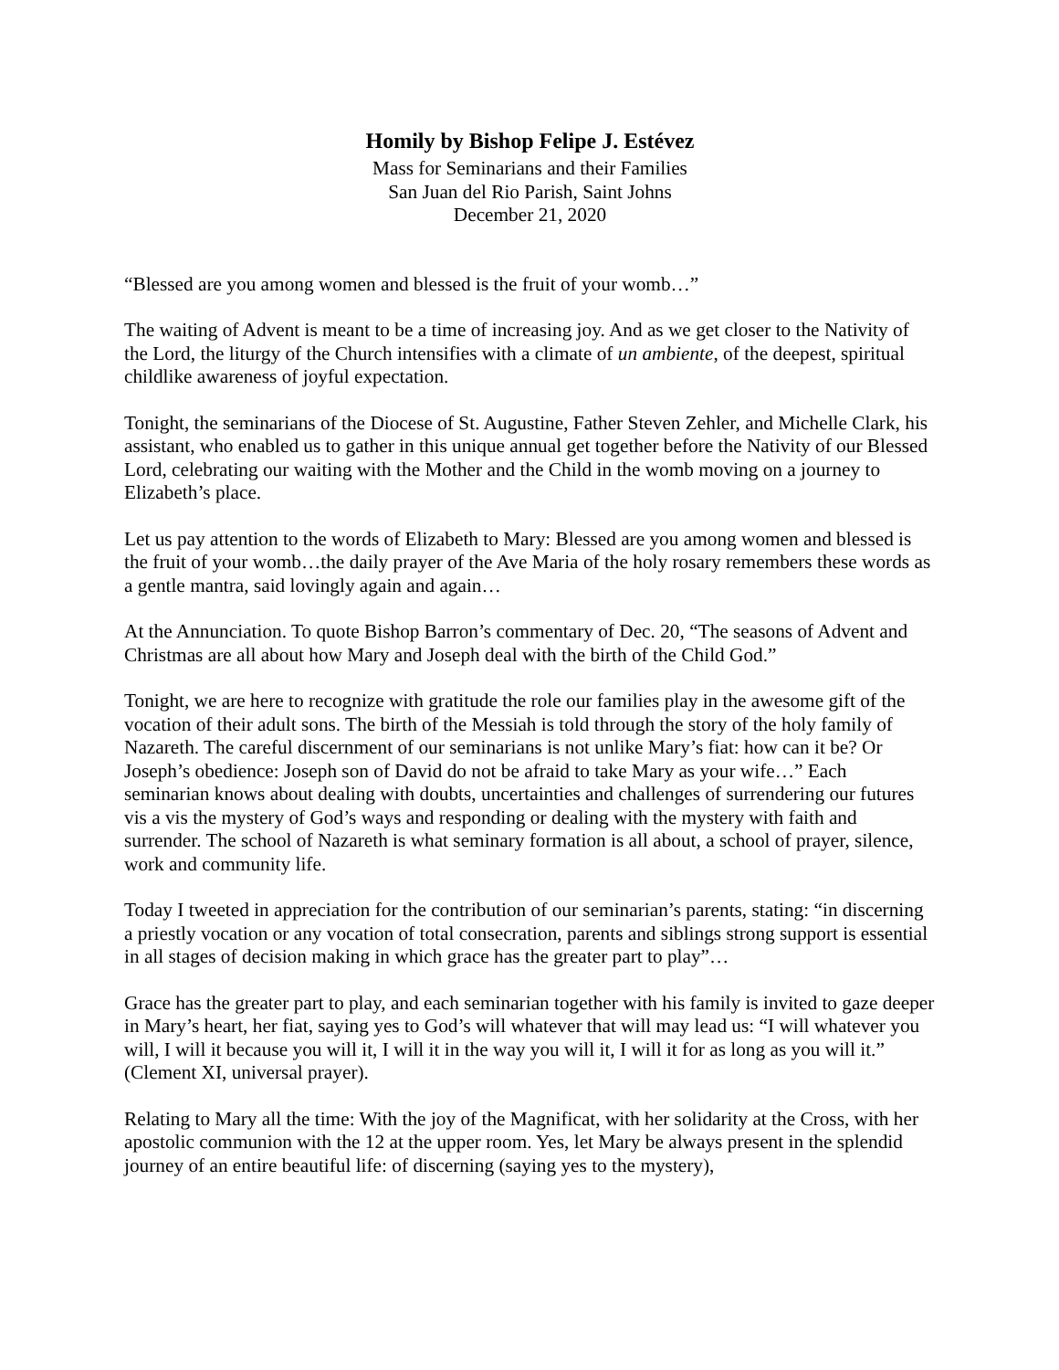Homily by Bishop Felipe J. Estévez
Mass for Seminarians and their Families
San Juan del Rio Parish, Saint Johns
December 21, 2020
“Blessed are you among women and blessed is the fruit of your womb…”
The waiting of Advent is meant to be a time of increasing joy. And as we get closer to the Nativity of the Lord, the liturgy of the Church intensifies with a climate of un ambiente, of the deepest, spiritual childlike awareness of joyful expectation.
Tonight, the seminarians of the Diocese of St. Augustine, Father Steven Zehler, and Michelle Clark, his assistant, who enabled us to gather in this unique annual get together before the Nativity of our Blessed Lord, celebrating our waiting with the Mother and the Child in the womb moving on a journey to Elizabeth’s place.
Let us pay attention to the words of Elizabeth to Mary: Blessed are you among women and blessed is the fruit of your womb…the daily prayer of the Ave Maria of the holy rosary remembers these words as a gentle mantra, said lovingly again and again…
At the Annunciation. To quote Bishop Barron’s commentary of Dec. 20, “The seasons of Advent and Christmas are all about how Mary and Joseph deal with the birth of the Child God.”
Tonight, we are here to recognize with gratitude the role our families play in the awesome gift of the vocation of their adult sons. The birth of the Messiah is told through the story of the holy family of Nazareth. The careful discernment of our seminarians is not unlike Mary’s fiat: how can it be? Or Joseph’s obedience: Joseph son of David do not be afraid to take Mary as your wife…” Each seminarian knows about dealing with doubts, uncertainties and challenges of surrendering our futures vis a vis the mystery of God’s ways and responding or dealing with the mystery with faith and surrender. The school of Nazareth is what seminary formation is all about, a school of prayer, silence, work and community life.
Today I tweeted in appreciation for the contribution of our seminarian’s parents, stating: “in discerning a priestly vocation or any vocation of total consecration, parents and siblings strong support is essential in all stages of decision making in which grace has the greater part to play”…
Grace has the greater part to play, and each seminarian together with his family is invited to gaze deeper in Mary’s heart, her fiat, saying yes to God’s will whatever that will may lead us: “I will whatever you will, I will it because you will it, I will it in the way you will it, I will it for as long as you will it.” (Clement XI, universal prayer).
Relating to Mary all the time: With the joy of the Magnificat, with her solidarity at the Cross, with her apostolic communion with the 12 at the upper room. Yes, let Mary be always present in the splendid journey of an entire beautiful life: of discerning (saying yes to the mystery),